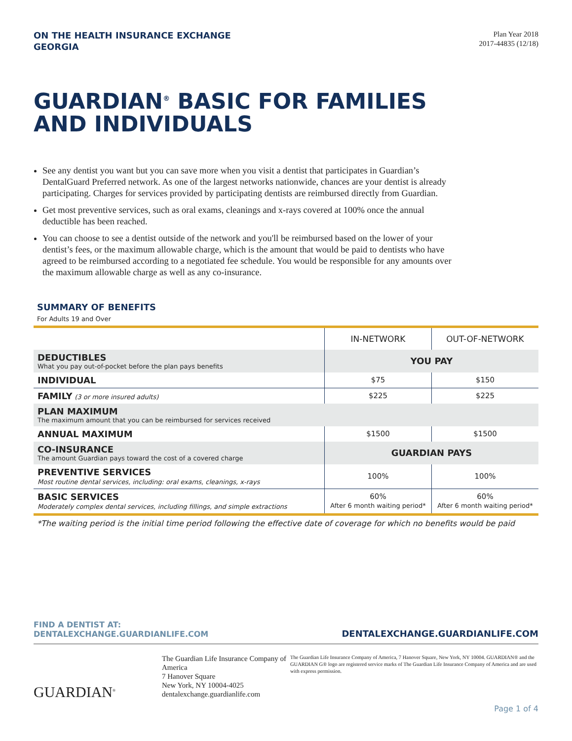ON THE HEALTH INSURANCE EXCHANGE
GEORGIA
Plan Year 2018
2017-44835 (12/18)
GUARDIAN<sup>®</sup> BASIC FOR FAMILIES
AND INDIVIDUALS
See any dentist you want but you can save more when you visit a dentist that participates in Guardian’s DentalGuard Preferred network. As one of the largest networks nationwide, chances are your dentist is already participating. Charges for services provided by participating dentists are reimbursed directly from Guardian.
Get most preventive services, such as oral exams, cleanings and x-rays covered at 100% once the annual deductible has been reached.
You can choose to see a dentist outside of the network and you'll be reimbursed based on the lower of your dentist’s fees, or the maximum allowable charge, which is the amount that would be paid to dentists who have agreed to be reimbursed according to a negotiated fee schedule. You would be responsible for any amounts over the maximum allowable charge as well as any co-insurance.
SUMMARY OF BENEFITS
For Adults 19 and Over
| | IN-NETWORK | OUT-OF-NETWORK |
| DEDUCTIBLES What you pay out-of-pocket before the plan pays benefits | YOU PAY | |
| INDIVIDUAL | $75 | $150 |
| FAMILY (3 or more insured adults) | $225 | $225 |
| PLAN MAXIMUM The maximum amount that you can be reimbursed for services received | | |
| ANNUAL MAXIMUM | $1500 | $1500 |
| CO-INSURANCE The amount Guardian pays toward the cost of a covered charge | GUARDIAN PAYS | |
| PREVENTIVE SERVICES Most routine dental services, including: oral exams, cleanings, x-rays | 100% | 100% |
| BASIC SERVICES Moderately complex dental services, including fillings, and simple extractions | 60% After 6 month waiting period* | 60% After 6 month waiting period* |
*The waiting period is the initial time period following the effective date of coverage for which no benefits would be paid
FIND A DENTIST AT:
DENTALEXCHANGE.GUARDIANLIFE.COM
DENTALEXCHANGE.GUARDIANLIFE.COM
GUARDIAN<sup>®</sup>
The Guardian Life Insurance Company of America
7 Hanover Square
New York, NY 10004-4025
dentalexchange.guardianlife.com
The Guardian Life Insurance Company of America, 7 Hanover Square, New York, NY 10004. GUARDIAN® and the GUARDIAN G® logo are registered service marks of The Guardian Life Insurance Company of America and are used with express permission.
Page 1 of 4